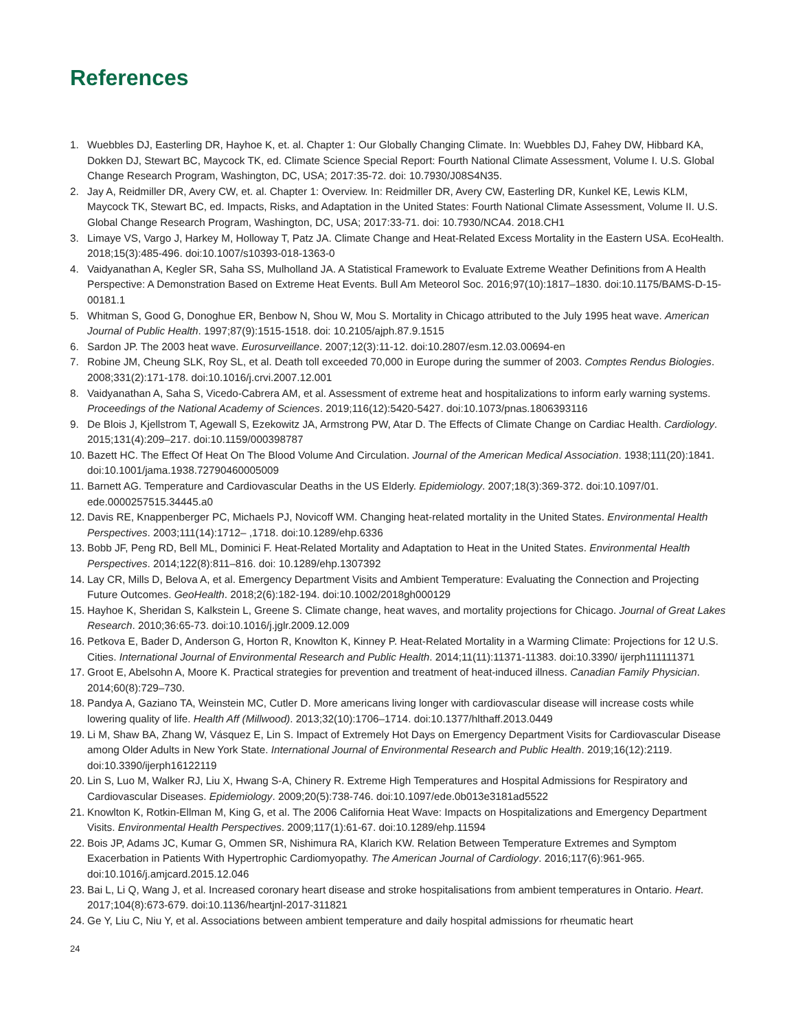References
1. Wuebbles DJ, Easterling DR, Hayhoe K, et. al. Chapter 1: Our Globally Changing Climate. In: Wuebbles DJ, Fahey DW, Hibbard KA, Dokken DJ, Stewart BC, Maycock TK, ed. Climate Science Special Report: Fourth National Climate Assessment, Volume I. U.S. Global Change Research Program, Washington, DC, USA; 2017:35-72. doi: 10.7930/J08S4N35.
2. Jay A, Reidmiller DR, Avery CW, et. al. Chapter 1: Overview. In: Reidmiller DR, Avery CW, Easterling DR, Kunkel KE, Lewis KLM, Maycock TK, Stewart BC, ed. Impacts, Risks, and Adaptation in the United States: Fourth National Climate Assessment, Volume II. U.S. Global Change Research Program, Washington, DC, USA; 2017:33-71. doi: 10.7930/NCA4. 2018.CH1
3. Limaye VS, Vargo J, Harkey M, Holloway T, Patz JA. Climate Change and Heat-Related Excess Mortality in the Eastern USA. EcoHealth. 2018;15(3):485-496. doi:10.1007/s10393-018-1363-0
4. Vaidyanathan A, Kegler SR, Saha SS, Mulholland JA. A Statistical Framework to Evaluate Extreme Weather Definitions from A Health Perspective: A Demonstration Based on Extreme Heat Events. Bull Am Meteorol Soc. 2016;97(10):1817–1830. doi:10.1175/BAMS-D-15-00181.1
5. Whitman S, Good G, Donoghue ER, Benbow N, Shou W, Mou S. Mortality in Chicago attributed to the July 1995 heat wave. American Journal of Public Health. 1997;87(9):1515-1518. doi: 10.2105/ajph.87.9.1515
6. Sardon JP. The 2003 heat wave. Eurosurveillance. 2007;12(3):11-12. doi:10.2807/esm.12.03.00694-en
7. Robine JM, Cheung SLK, Roy SL, et al. Death toll exceeded 70,000 in Europe during the summer of 2003. Comptes Rendus Biologies. 2008;331(2):171-178. doi:10.1016/j.crvi.2007.12.001
8. Vaidyanathan A, Saha S, Vicedo-Cabrera AM, et al. Assessment of extreme heat and hospitalizations to inform early warning systems. Proceedings of the National Academy of Sciences. 2019;116(12):5420-5427. doi:10.1073/pnas.1806393116
9. De Blois J, Kjellstrom T, Agewall S, Ezekowitz JA, Armstrong PW, Atar D. The Effects of Climate Change on Cardiac Health. Cardiology. 2015;131(4):209–217. doi:10.1159/000398787
10. Bazett HC. The Effect Of Heat On The Blood Volume And Circulation. Journal of the American Medical Association. 1938;111(20):1841. doi:10.1001/jama.1938.72790460005009
11. Barnett AG. Temperature and Cardiovascular Deaths in the US Elderly. Epidemiology. 2007;18(3):369-372. doi:10.1097/01. ede.0000257515.34445.a0
12. Davis RE, Knappenberger PC, Michaels PJ, Novicoff WM. Changing heat-related mortality in the United States. Environmental Health Perspectives. 2003;111(14):1712– ,1718. doi:10.1289/ehp.6336
13. Bobb JF, Peng RD, Bell ML, Dominici F. Heat-Related Mortality and Adaptation to Heat in the United States. Environmental Health Perspectives. 2014;122(8):811–816. doi: 10.1289/ehp.1307392
14. Lay CR, Mills D, Belova A, et al. Emergency Department Visits and Ambient Temperature: Evaluating the Connection and Projecting Future Outcomes. GeoHealth. 2018;2(6):182-194. doi:10.1002/2018gh000129
15. Hayhoe K, Sheridan S, Kalkstein L, Greene S. Climate change, heat waves, and mortality projections for Chicago. Journal of Great Lakes Research. 2010;36:65-73. doi:10.1016/j.jglr.2009.12.009
16. Petkova E, Bader D, Anderson G, Horton R, Knowlton K, Kinney P. Heat-Related Mortality in a Warming Climate: Projections for 12 U.S. Cities. International Journal of Environmental Research and Public Health. 2014;11(11):11371-11383. doi:10.3390/ ijerph111111371
17. Groot E, Abelsohn A, Moore K. Practical strategies for prevention and treatment of heat-induced illness. Canadian Family Physician. 2014;60(8):729–730.
18. Pandya A, Gaziano TA, Weinstein MC, Cutler D. More americans living longer with cardiovascular disease will increase costs while lowering quality of life. Health Aff (Millwood). 2013;32(10):1706–1714. doi:10.1377/hlthaff.2013.0449
19. Li M, Shaw BA, Zhang W, Vásquez E, Lin S. Impact of Extremely Hot Days on Emergency Department Visits for Cardiovascular Disease among Older Adults in New York State. International Journal of Environmental Research and Public Health. 2019;16(12):2119. doi:10.3390/ijerph16122119
20. Lin S, Luo M, Walker RJ, Liu X, Hwang S-A, Chinery R. Extreme High Temperatures and Hospital Admissions for Respiratory and Cardiovascular Diseases. Epidemiology. 2009;20(5):738-746. doi:10.1097/ede.0b013e3181ad5522
21. Knowlton K, Rotkin-Ellman M, King G, et al. The 2006 California Heat Wave: Impacts on Hospitalizations and Emergency Department Visits. Environmental Health Perspectives. 2009;117(1):61-67. doi:10.1289/ehp.11594
22. Bois JP, Adams JC, Kumar G, Ommen SR, Nishimura RA, Klarich KW. Relation Between Temperature Extremes and Symptom Exacerbation in Patients With Hypertrophic Cardiomyopathy. The American Journal of Cardiology. 2016;117(6):961-965. doi:10.1016/j.amjcard.2015.12.046
23. Bai L, Li Q, Wang J, et al. Increased coronary heart disease and stroke hospitalisations from ambient temperatures in Ontario. Heart. 2017;104(8):673-679. doi:10.1136/heartjnl-2017-311821
24. Ge Y, Liu C, Niu Y, et al. Associations between ambient temperature and daily hospital admissions for rheumatic heart
24